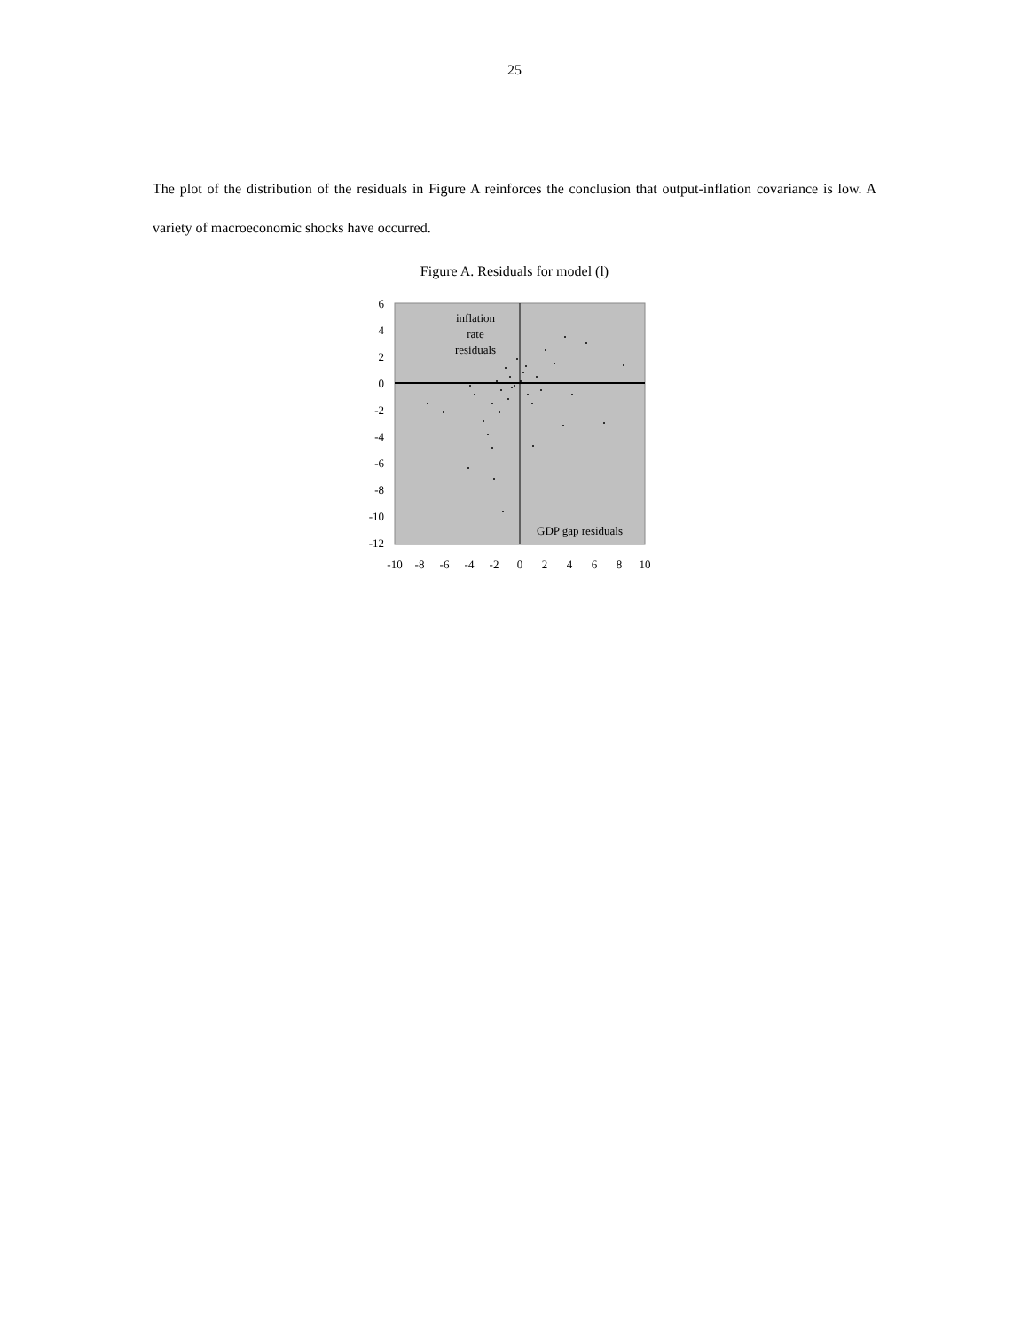25
The plot of the distribution of the residuals in Figure A reinforces the conclusion that output-inflation covariance is low. A variety of macroeconomic shocks have occurred.
Figure A. Residuals for model (l)
6
4
2
0
-2
-4
-6
-8
-10
-12
-10
-8
-6
-4
-2
0
2
4
6
8
10
inflation
rate
residuals
GDP gap residuals